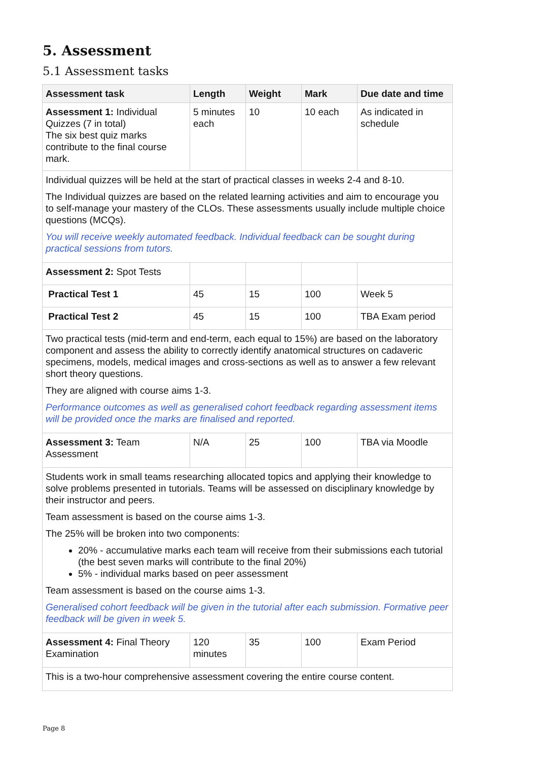5. Assessment
5.1 Assessment tasks
| Assessment task | Length | Weight | Mark | Due date and time |
| --- | --- | --- | --- | --- |
| Assessment 1: Individual Quizzes (7 in total) The six best quiz marks contribute to the final course mark. | 5 minutes each | 10 | 10 each | As indicated in schedule |
| Individual quizzes will be held at the start of practical classes in weeks 2-4 and 8-10. The Individual quizzes are based on the related learning activities and aim to encourage you to self-manage your mastery of the CLOs. These assessments usually include multiple choice questions (MCQs). You will receive weekly automated feedback. Individual feedback can be sought during practical sessions from tutors. | | | | |
| Assessment 2: Spot Tests | | | | |
| Practical Test 1 | 45 | 15 | 100 | Week 5 |
| Practical Test 2 | 45 | 15 | 100 | TBA Exam period |
| Two practical tests (mid-term and end-term, each equal to 15%) are based on the laboratory component and assess the ability to correctly identify anatomical structures on cadaveric specimens, models, medical images and cross-sections as well as to answer a few relevant short theory questions. They are aligned with course aims 1-3. Performance outcomes as well as generalised cohort feedback regarding assessment items will be provided once the marks are finalised and reported. | | | | |
| Assessment 3: Team Assessment | N/A | 25 | 100 | TBA via Moodle |
| Students work in small teams researching allocated topics and applying their knowledge to solve problems presented in tutorials. Teams will be assessed on disciplinary knowledge by their instructor and peers. Team assessment is based on the course aims 1-3. The 25% will be broken into two components: 20% - accumulative marks each team will receive from their submissions each tutorial (the best seven marks will contribute to the final 20%) 5% - individual marks based on peer assessment Team assessment is based on the course aims 1-3. Generalised cohort feedback will be given in the tutorial after each submission. Formative peer feedback will be given in week 5. | | | | |
| Assessment 4: Final Theory Examination | 120 minutes | 35 | 100 | Exam Period |
| This is a two-hour comprehensive assessment covering the entire course content. | | | | |
Page 8